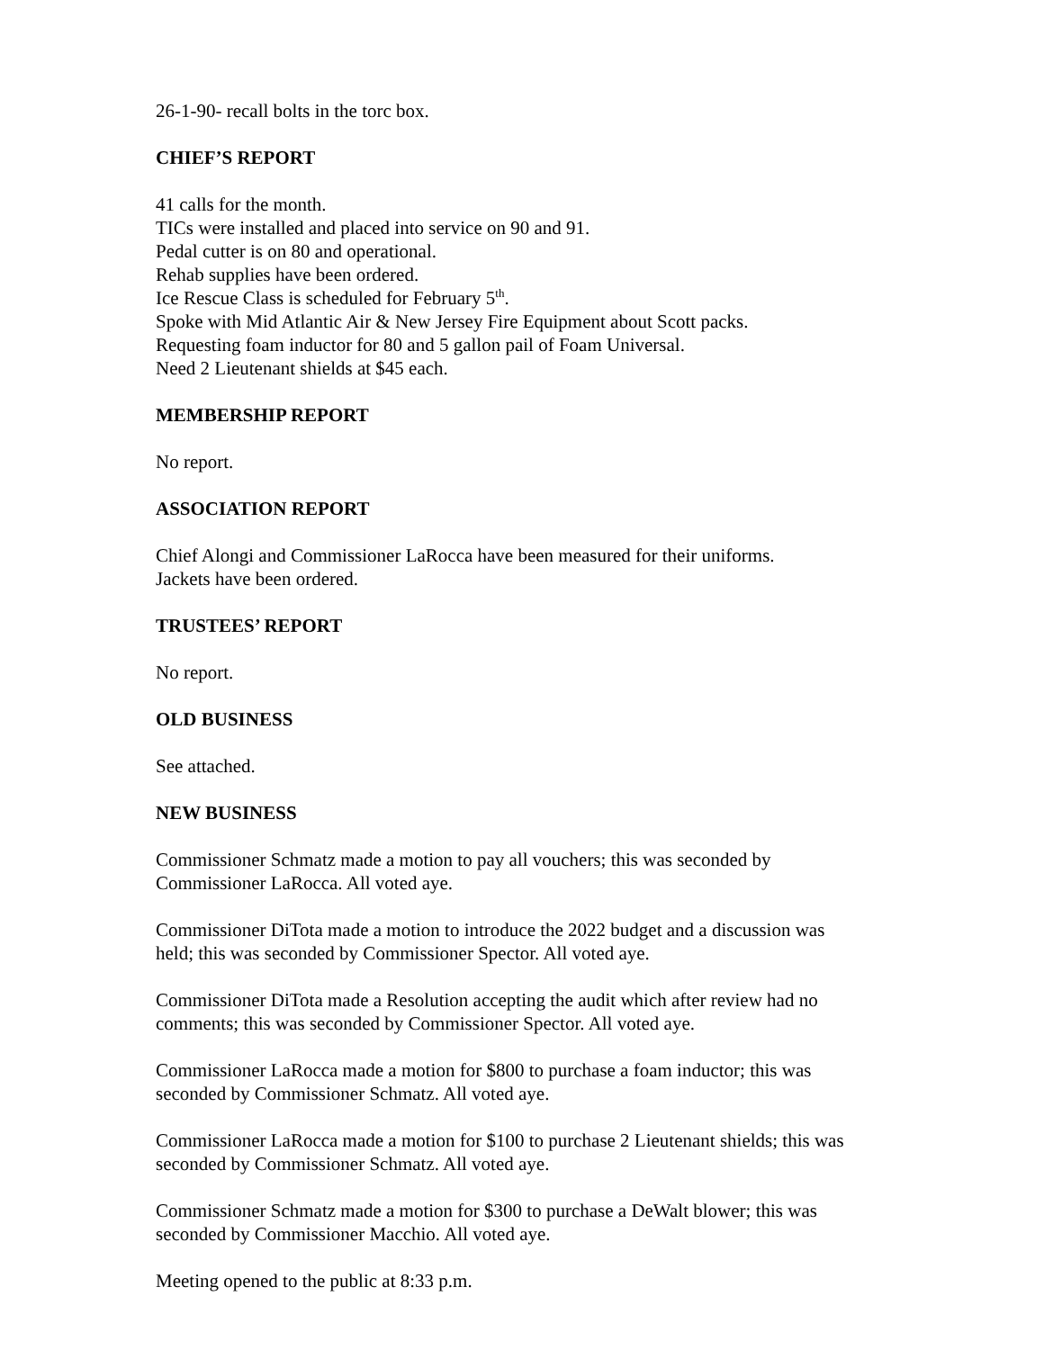26-1-90- recall bolts in the torc box.
CHIEF’S REPORT
41 calls for the month.
TICs were installed and placed into service on 90 and 91.
Pedal cutter is on 80 and operational.
Rehab supplies have been ordered.
Ice Rescue Class is scheduled for February 5<sup>th</sup>.
Spoke with Mid Atlantic Air & New Jersey Fire Equipment about Scott packs.
Requesting foam inductor for 80 and 5 gallon pail of Foam Universal.
Need 2 Lieutenant shields at $45 each.
MEMBERSHIP REPORT
No report.
ASSOCIATION REPORT
Chief Alongi and Commissioner LaRocca have been measured for their uniforms.
Jackets have been ordered.
TRUSTEES’ REPORT
No report.
OLD BUSINESS
See attached.
NEW BUSINESS
Commissioner Schmatz made a motion to pay all vouchers; this was seconded by
Commissioner LaRocca. All voted aye.
Commissioner DiTota made a motion to introduce the 2022 budget and a discussion was
held; this was seconded by Commissioner Spector. All voted aye.
Commissioner DiTota made a Resolution accepting the audit which after review had no
comments; this was seconded by Commissioner Spector. All voted aye.
Commissioner LaRocca made a motion for $800 to purchase a foam inductor; this was
seconded by Commissioner Schmatz. All voted aye.
Commissioner LaRocca made a motion for $100 to purchase 2 Lieutenant shields; this was
seconded by Commissioner Schmatz. All voted aye.
Commissioner Schmatz made a motion for $300 to purchase a DeWalt blower; this was
seconded by Commissioner Macchio. All voted aye.
Meeting opened to the public at 8:33 p.m.